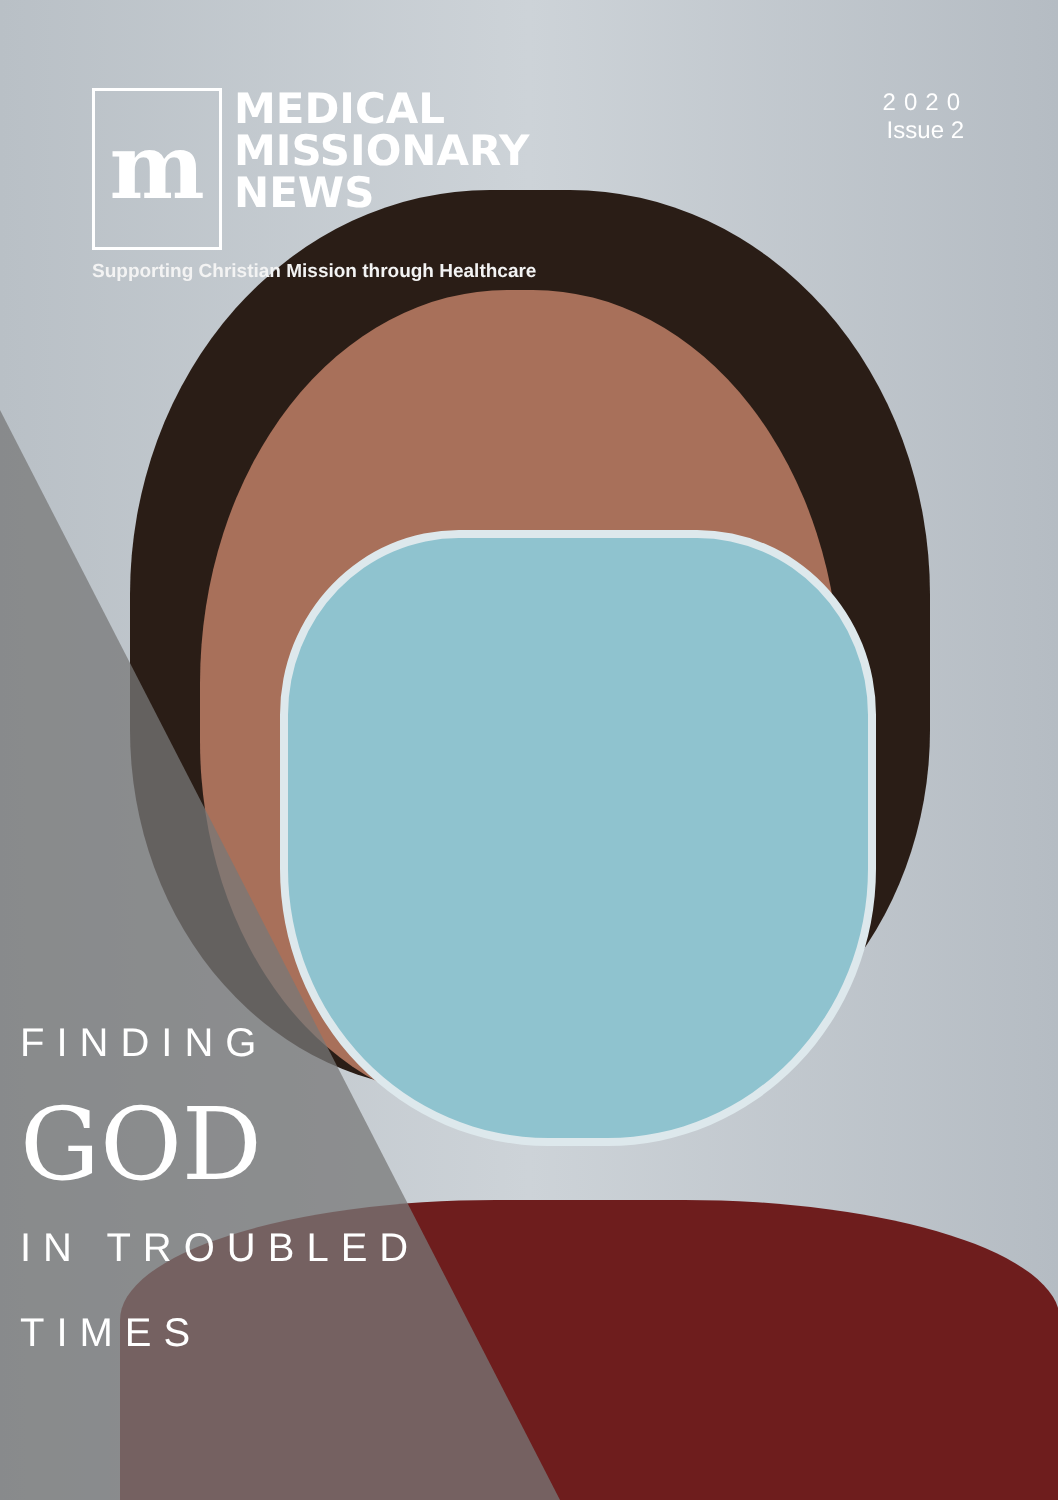m
MEDICAL
MISSIONARY
NEWS
Supporting Christian Mission through Healthcare
2020
Issue 2
FINDING
GOD
IN TROUBLED
TIMES